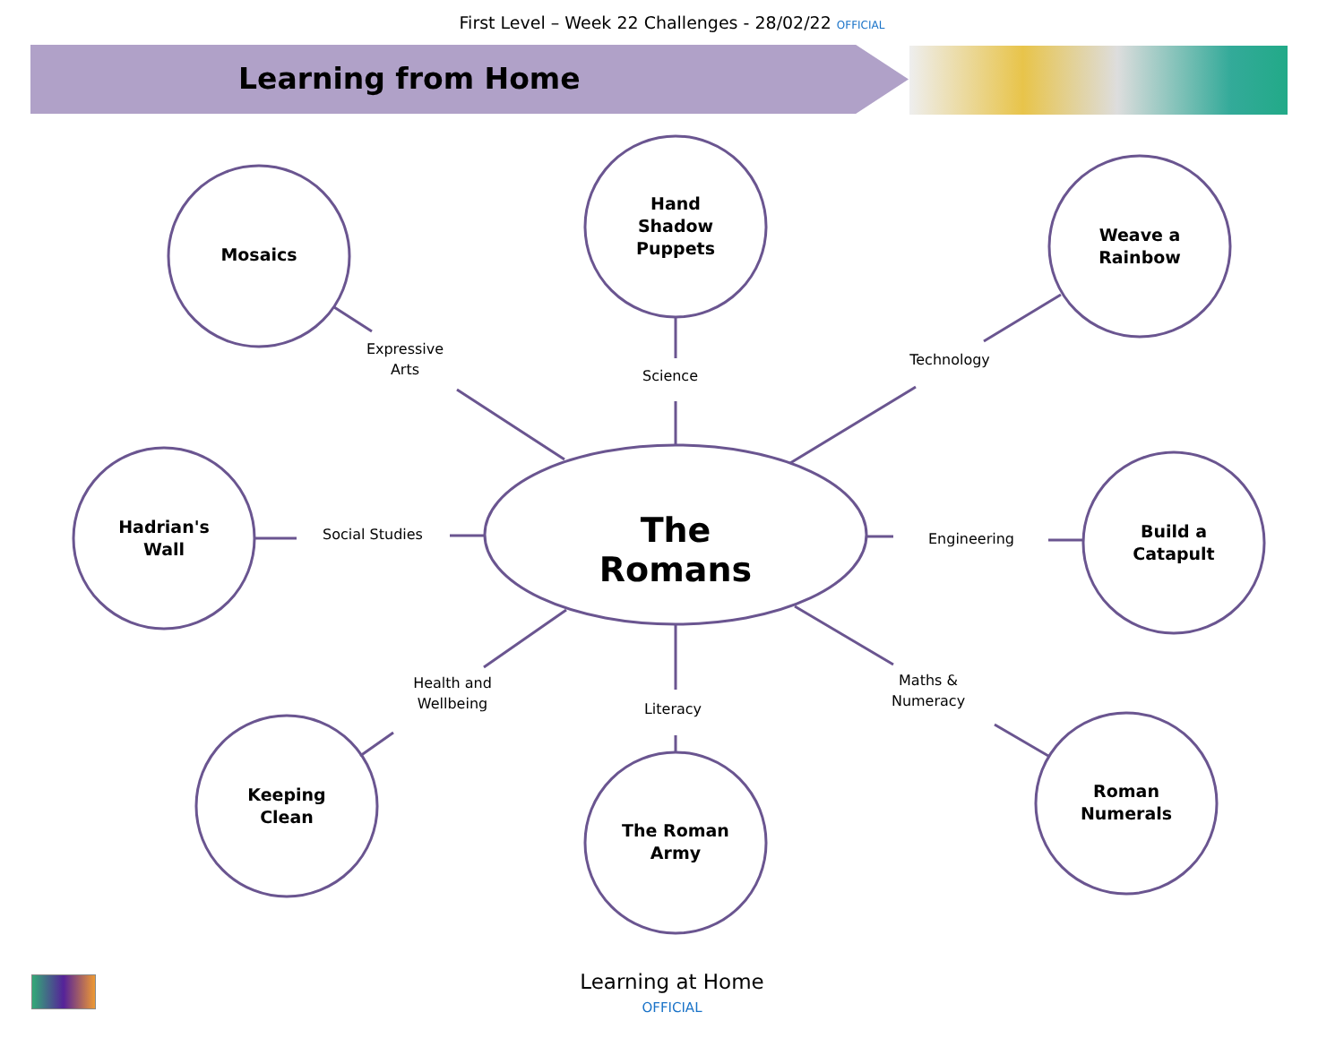First Level – Week 22 Challenges - 28/02/22 OFFICIAL
Learning from Home
Mosaics
Hand
Shadow
Puppets
Weave a
Rainbow
Hadrian's
Wall
Build a
Catapult
Keeping
Clean
The Roman
Army
Roman
Numerals
The Romans
Expressive
Arts
Science
Technology
Social Studies Engineering
Health and
Wellbeing
Literacy
Maths &
Numeracy
Learning at Home
OFFICIAL